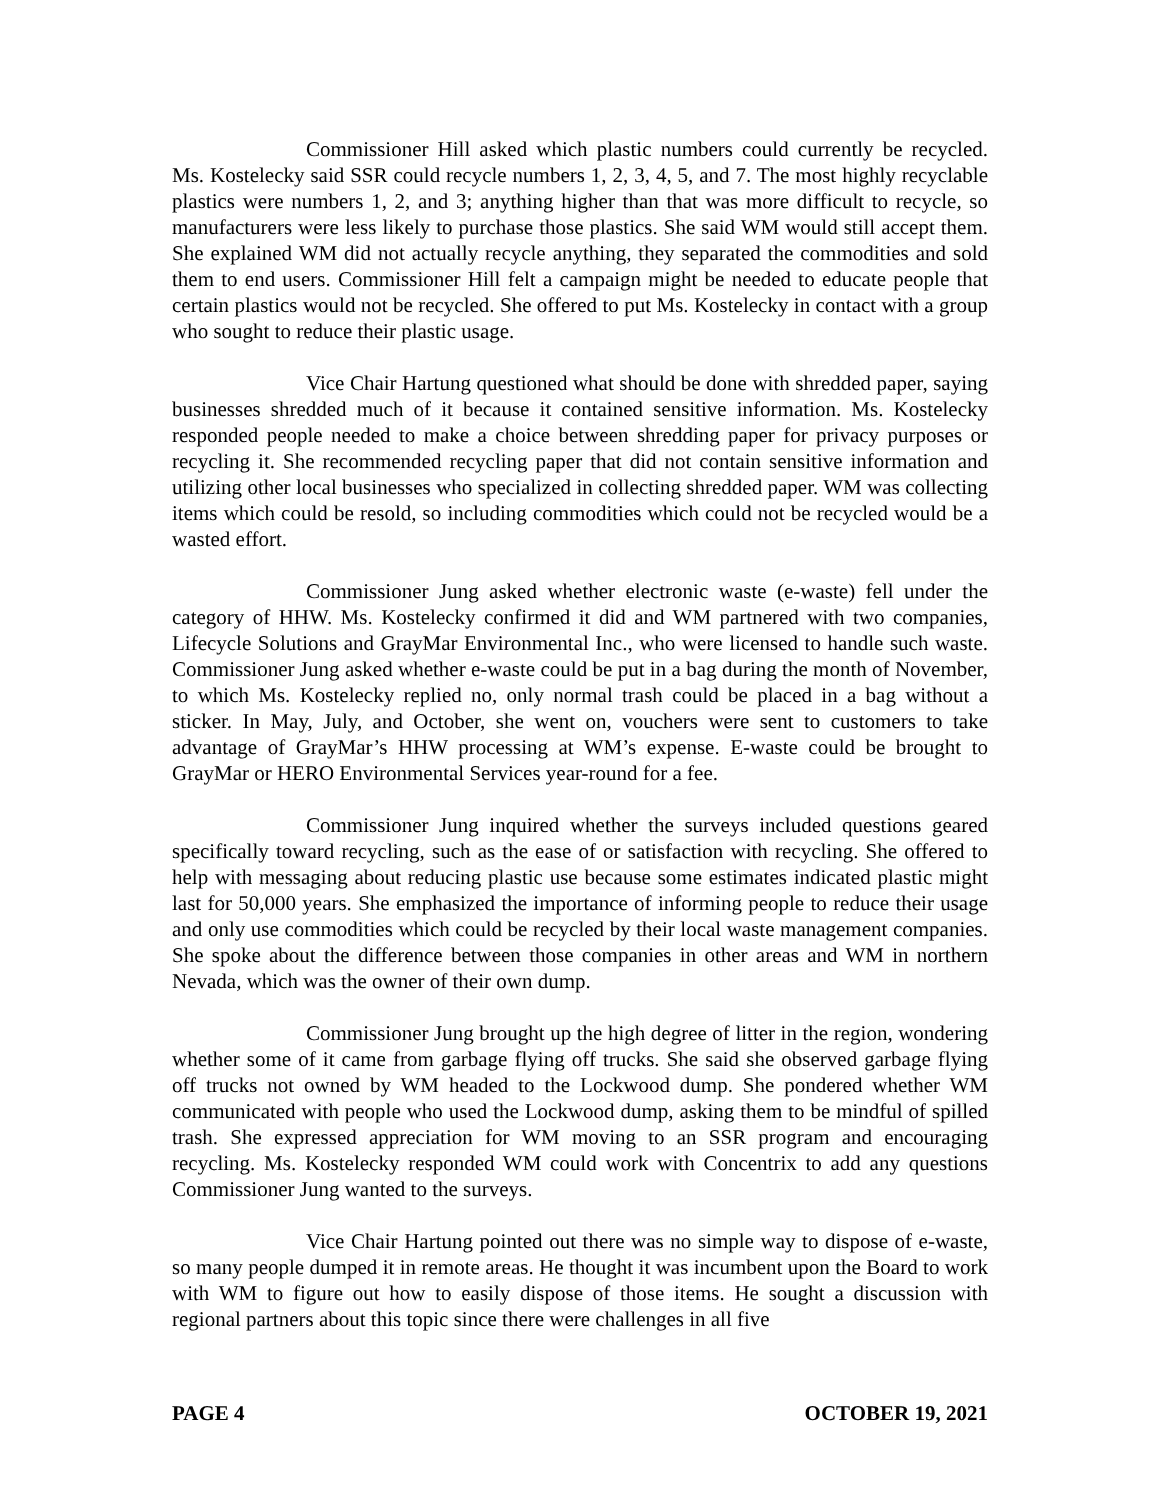Commissioner Hill asked which plastic numbers could currently be recycled. Ms. Kostelecky said SSR could recycle numbers 1, 2, 3, 4, 5, and 7. The most highly recyclable plastics were numbers 1, 2, and 3; anything higher than that was more difficult to recycle, so manufacturers were less likely to purchase those plastics. She said WM would still accept them. She explained WM did not actually recycle anything, they separated the commodities and sold them to end users. Commissioner Hill felt a campaign might be needed to educate people that certain plastics would not be recycled. She offered to put Ms. Kostelecky in contact with a group who sought to reduce their plastic usage.
Vice Chair Hartung questioned what should be done with shredded paper, saying businesses shredded much of it because it contained sensitive information. Ms. Kostelecky responded people needed to make a choice between shredding paper for privacy purposes or recycling it. She recommended recycling paper that did not contain sensitive information and utilizing other local businesses who specialized in collecting shredded paper. WM was collecting items which could be resold, so including commodities which could not be recycled would be a wasted effort.
Commissioner Jung asked whether electronic waste (e-waste) fell under the category of HHW. Ms. Kostelecky confirmed it did and WM partnered with two companies, Lifecycle Solutions and GrayMar Environmental Inc., who were licensed to handle such waste. Commissioner Jung asked whether e-waste could be put in a bag during the month of November, to which Ms. Kostelecky replied no, only normal trash could be placed in a bag without a sticker. In May, July, and October, she went on, vouchers were sent to customers to take advantage of GrayMar’s HHW processing at WM’s expense. E-waste could be brought to GrayMar or HERO Environmental Services year-round for a fee.
Commissioner Jung inquired whether the surveys included questions geared specifically toward recycling, such as the ease of or satisfaction with recycling. She offered to help with messaging about reducing plastic use because some estimates indicated plastic might last for 50,000 years. She emphasized the importance of informing people to reduce their usage and only use commodities which could be recycled by their local waste management companies. She spoke about the difference between those companies in other areas and WM in northern Nevada, which was the owner of their own dump.
Commissioner Jung brought up the high degree of litter in the region, wondering whether some of it came from garbage flying off trucks. She said she observed garbage flying off trucks not owned by WM headed to the Lockwood dump. She pondered whether WM communicated with people who used the Lockwood dump, asking them to be mindful of spilled trash. She expressed appreciation for WM moving to an SSR program and encouraging recycling. Ms. Kostelecky responded WM could work with Concentrix to add any questions Commissioner Jung wanted to the surveys.
Vice Chair Hartung pointed out there was no simple way to dispose of e-waste, so many people dumped it in remote areas. He thought it was incumbent upon the Board to work with WM to figure out how to easily dispose of those items. He sought a discussion with regional partners about this topic since there were challenges in all five
PAGE 4 OCTOBER 19, 2021